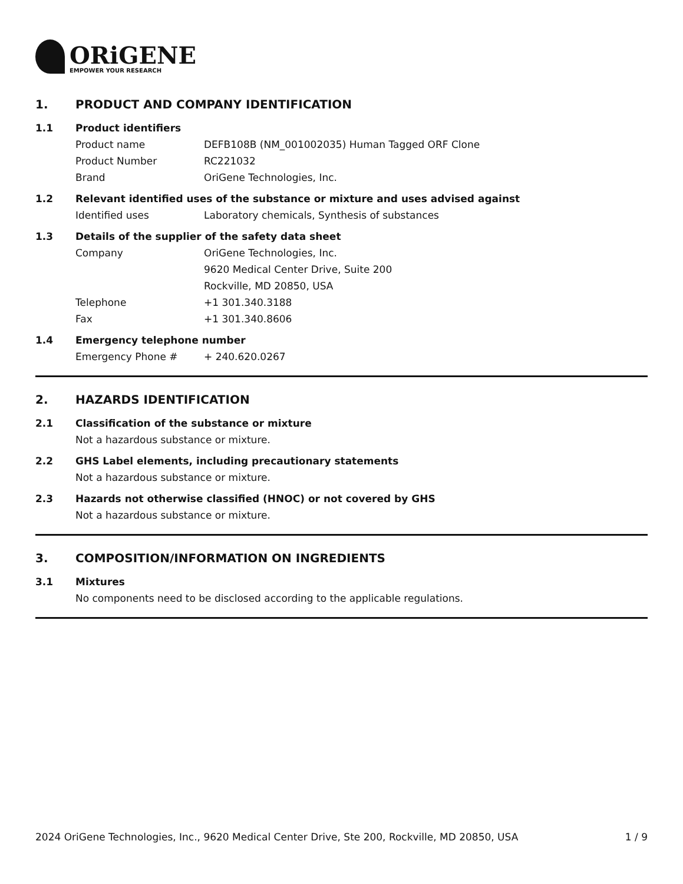ORiGENE
EMPOWER YOUR RESEARCH
1. PRODUCT AND COMPANY IDENTIFICATION
1.1 Product identifiers
Product name DEFB108B (NM_001002035) Human Tagged ORF Clone
Product Number RC221032
Brand OriGene Technologies, Inc.
1.2 Relevant identified uses of the substance or mixture and uses advised against
Identified uses Laboratory chemicals, Synthesis of substances
1.3 Details of the supplier of the safety data sheet
Company OriGene Technologies, Inc.
9620 Medical Center Drive, Suite 200
Rockville, MD 20850, USA
Telephone +1 301.340.3188
Fax +1 301.340.8606
1.4 Emergency telephone number
Emergency Phone # + 240.620.0267
2. HAZARDS IDENTIFICATION
2.1 Classification of the substance or mixture
Not a hazardous substance or mixture.
2.2 GHS Label elements, including precautionary statements
Not a hazardous substance or mixture.
2.3 Hazards not otherwise classified (HNOC) or not covered by GHS
Not a hazardous substance or mixture.
3. COMPOSITION/INFORMATION ON INGREDIENTS
3.1 Mixtures
No components need to be disclosed according to the applicable regulations.
2024 OriGene Technologies, Inc., 9620 Medical Center Drive, Ste 200, Rockville, MD 20850, USA 1 / 9